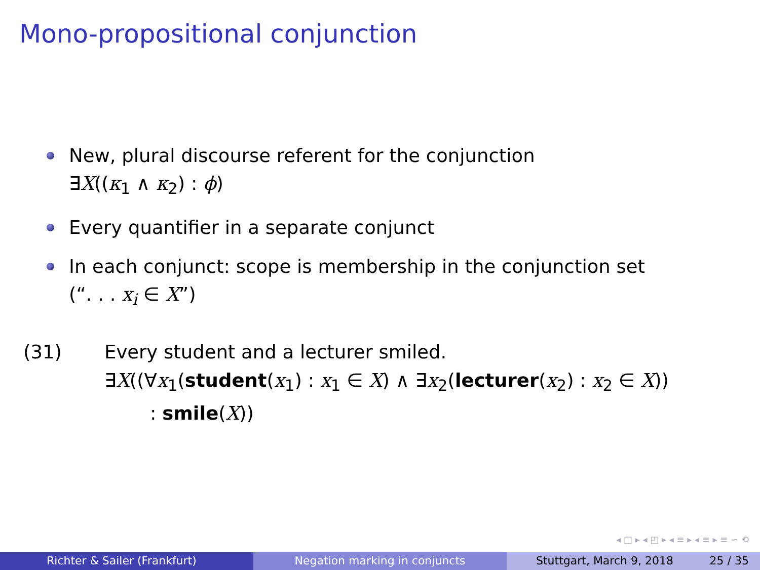Mono-propositional conjunction
New, plural discourse referent for the conjunction
∃X((κ<sub>1</sub> ∧ κ<sub>2</sub>) : ϕ)
Every quantifier in a separate conjunct
In each conjunct: scope is membership in the conjunction set
(“. . . x<sub>i</sub> ∈ X”)
(31) Every student and a lecturer smiled.
∃X((∀x<sub>1</sub>(student(x<sub>1</sub>) : x<sub>1</sub> ∈ X) ∧ ∃x<sub>2</sub>(lecturer(x<sub>2</sub>) : x<sub>2</sub> ∈ X))
: smile(X))
◂ □ ▸ ◂ ◰ ▸ ◂ ≡ ▸ ◂ ≡ ▸ ≡ ∽ ⟲
Richter & Sailer (Frankfurt) Negation marking in conjuncts Stuttgart, March 9, 2018 25 / 35